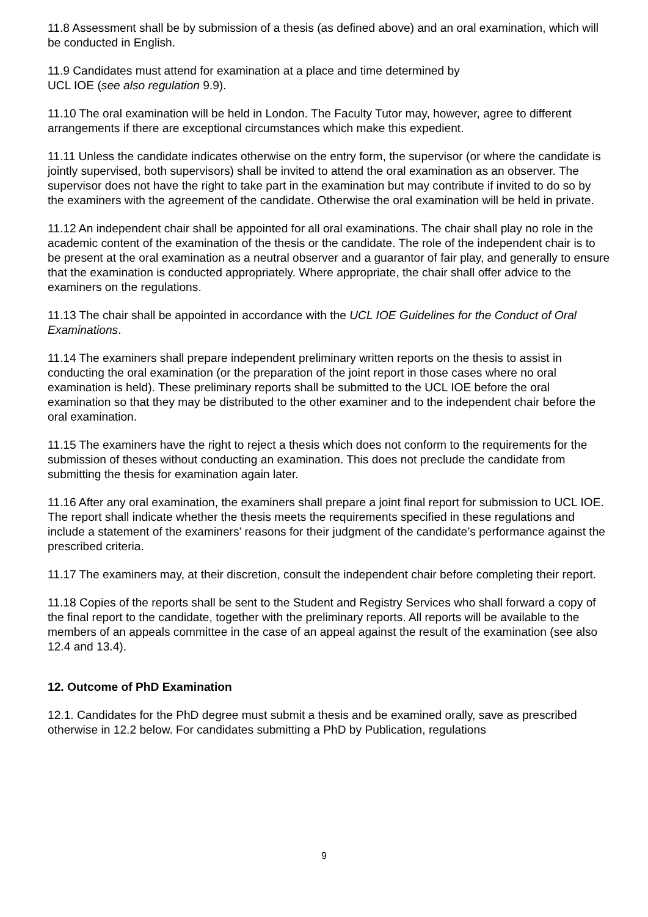11.8 Assessment shall be by submission of a thesis (as defined above) and an oral examination, which will be conducted in English.
11.9 Candidates must attend for examination at a place and time determined by
UCL IOE (see also regulation 9.9).
11.10 The oral examination will be held in London. The Faculty Tutor may, however, agree to different arrangements if there are exceptional circumstances which make this expedient.
11.11 Unless the candidate indicates otherwise on the entry form, the supervisor (or where the candidate is jointly supervised, both supervisors) shall be invited to attend the oral examination as an observer. The supervisor does not have the right to take part in the examination but may contribute if invited to do so by the examiners with the agreement of the candidate. Otherwise the oral examination will be held in private.
11.12 An independent chair shall be appointed for all oral examinations. The chair shall play no role in the academic content of the examination of the thesis or the candidate. The role of the independent chair is to be present at the oral examination as a neutral observer and a guarantor of fair play, and generally to ensure that the examination is conducted appropriately. Where appropriate, the chair shall offer advice to the examiners on the regulations.
11.13 The chair shall be appointed in accordance with the UCL IOE Guidelines for the Conduct of Oral Examinations.
11.14 The examiners shall prepare independent preliminary written reports on the thesis to assist in conducting the oral examination (or the preparation of the joint report in those cases where no oral examination is held). These preliminary reports shall be submitted to the UCL IOE before the oral examination so that they may be distributed to the other examiner and to the independent chair before the oral examination.
11.15 The examiners have the right to reject a thesis which does not conform to the requirements for the submission of theses without conducting an examination. This does not preclude the candidate from submitting the thesis for examination again later.
11.16 After any oral examination, the examiners shall prepare a joint final report for submission to UCL IOE. The report shall indicate whether the thesis meets the requirements specified in these regulations and include a statement of the examiners’ reasons for their judgment of the candidate’s performance against the prescribed criteria.
11.17 The examiners may, at their discretion, consult the independent chair before completing their report.
11.18 Copies of the reports shall be sent to the Student and Registry Services who shall forward a copy of the final report to the candidate, together with the preliminary reports. All reports will be available to the members of an appeals committee in the case of an appeal against the result of the examination (see also 12.4 and 13.4).
12. Outcome of PhD Examination
12.1. Candidates for the PhD degree must submit a thesis and be examined orally, save as prescribed otherwise in 12.2 below. For candidates submitting a PhD by Publication, regulations
9